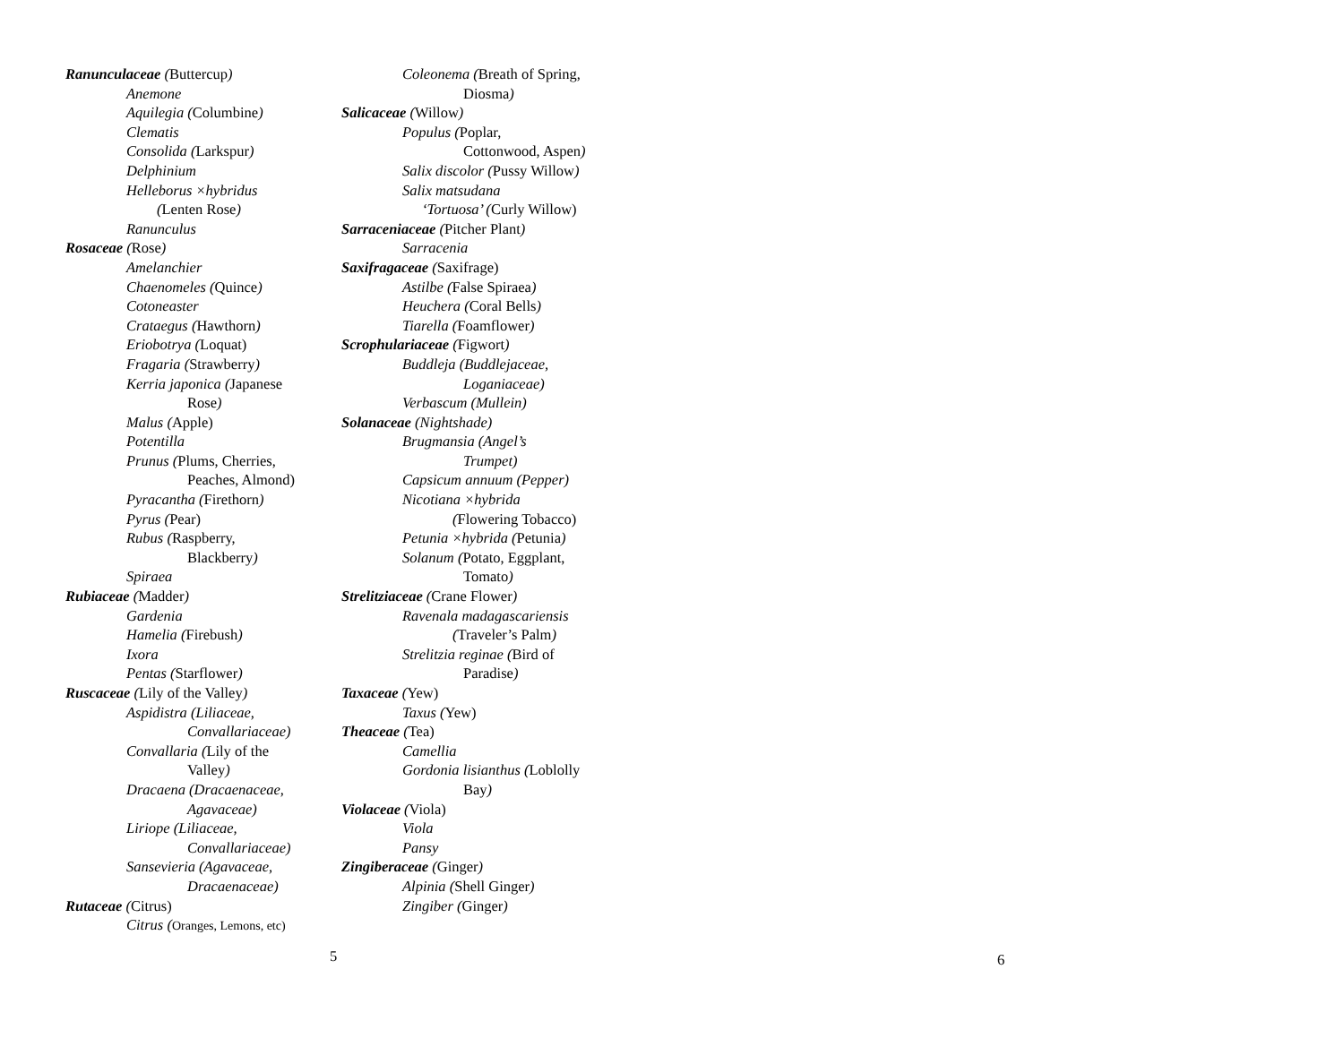Ranunculaceae (Buttercup)
Anemone
Aquilegia (Columbine)
Clematis
Consolida (Larkspur)
Delphinium
Helleborus ×hybridus
(Lenten Rose)
Ranunculus
Rosaceae (Rose)
Amelanchier
Chaenomeles (Quince)
Cotoneaster
Crataegus (Hawthorn)
Eriobotrya (Loquat)
Fragaria (Strawberry)
Kerria japonica (Japanese
Rose)
Malus (Apple)
Potentilla
Prunus (Plums, Cherries,
Peaches, Almond)
Pyracantha (Firethorn)
Pyrus (Pear)
Rubus (Raspberry,
Blackberry)
Spiraea
Rubiaceae (Madder)
Gardenia
Hamelia (Firebush)
Ixora
Pentas (Starflower)
Ruscaceae (Lily of the Valley)
Aspidistra (Liliaceae,
Convallariaceae)
Convallaria (Lily of the
Valley)
Dracaena (Dracaenaceae,
Agavaceae)
Liriope (Liliaceae,
Convallariaceae)
Sansevieria (Agavaceae,
Dracaenaceae)
Rutaceae (Citrus)
Citrus (Oranges, Lemons, etc)
Coleonema (Breath of Spring,
Diosma)
Salicaceae (Willow)
Populus (Poplar,
Cottonwood, Aspen)
Salix discolor (Pussy Willow)
Salix matsudana
‘Tortuosa’ (Curly Willow)
Sarraceniaceae (Pitcher Plant)
Sarracenia
Saxifragaceae (Saxifrage)
Astilbe (False Spiraea)
Heuchera (Coral Bells)
Tiarella (Foamflower)
Scrophulariaceae (Figwort)
Buddleja (Buddlejaceae,
Loganiaceae)
Verbascum (Mullein)
Solanaceae (Nightshade)
Brugmansia (Angel’s
Trumpet)
Capsicum annuum (Pepper)
Nicotiana ×hybrida
(Flowering Tobacco)
Petunia ×hybrida (Petunia)
Solanum (Potato, Eggplant,
Tomato)
Strelitziaceae (Crane Flower)
Ravenala madagascariensis
(Traveler’s Palm)
Strelitzia reginae (Bird of
Paradise)
Taxaceae (Yew)
Taxus (Yew)
Theaceae (Tea)
Camellia
Gordonia lisianthus (Loblolly
Bay)
Violaceae (Viola)
Viola
Pansy
Zingiberaceae (Ginger)
Alpinia (Shell Ginger)
Zingiber (Ginger)
5 6